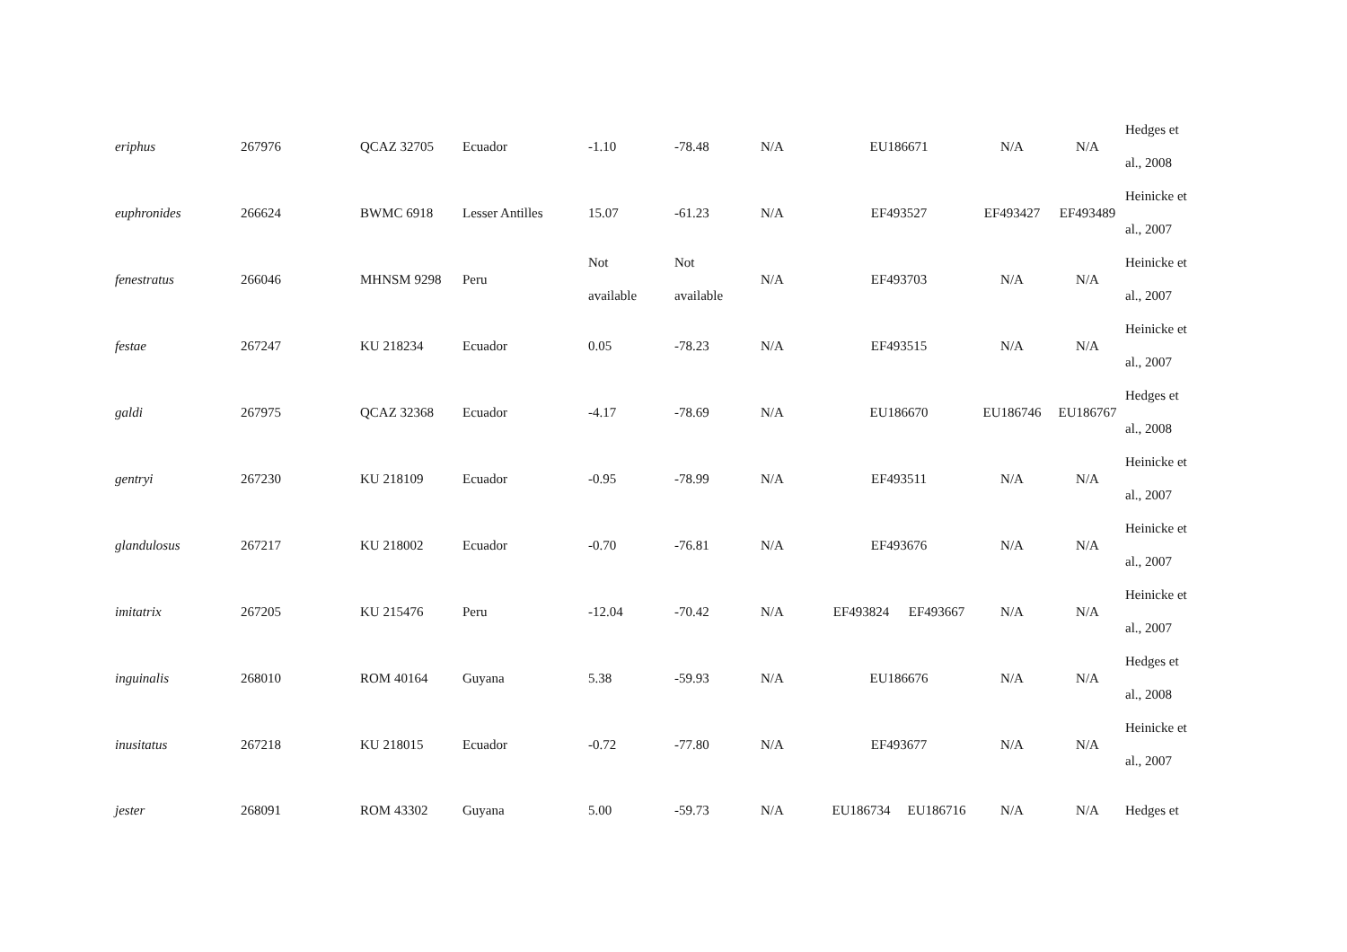| eriphus | 267976 | QCAZ 32705 | Ecuador | -1.10 | -78.48 | N/A | EU186671 | | N/A | N/A | Hedges et al., 2008 |
| euphronides | 266624 | BWMC 6918 | Lesser Antilles | 15.07 | -61.23 | N/A | EF493527 | | EF493427 | EF493489 | Heinicke et al., 2007 |
| fenestratus | 266046 | MHNSM 9298 | Peru | Not available | Not available | N/A | EF493703 | | N/A | N/A | Heinicke et al., 2007 |
| festae | 267247 | KU 218234 | Ecuador | 0.05 | -78.23 | N/A | EF493515 | | N/A | N/A | Heinicke et al., 2007 |
| galdi | 267975 | QCAZ 32368 | Ecuador | -4.17 | -78.69 | N/A | EU186670 | | EU186746 | EU186767 | Hedges et al., 2008 |
| gentryi | 267230 | KU 218109 | Ecuador | -0.95 | -78.99 | N/A | EF493511 | | N/A | N/A | Heinicke et al., 2007 |
| glandulosus | 267217 | KU 218002 | Ecuador | -0.70 | -76.81 | N/A | EF493676 | | N/A | N/A | Heinicke et al., 2007 |
| imitatrix | 267205 | KU 215476 | Peru | -12.04 | -70.42 | N/A | EF493824 | EF493667 | N/A | N/A | Heinicke et al., 2007 |
| inguinalis | 268010 | ROM 40164 | Guyana | 5.38 | -59.93 | N/A | EU186676 | | N/A | N/A | Hedges et al., 2008 |
| inusitatus | 267218 | KU 218015 | Ecuador | -0.72 | -77.80 | N/A | EF493677 | | N/A | N/A | Heinicke et al., 2007 |
| jester | 268091 | ROM 43302 | Guyana | 5.00 | -59.73 | N/A | EU186734 | EU186716 | N/A | N/A | Hedges et |